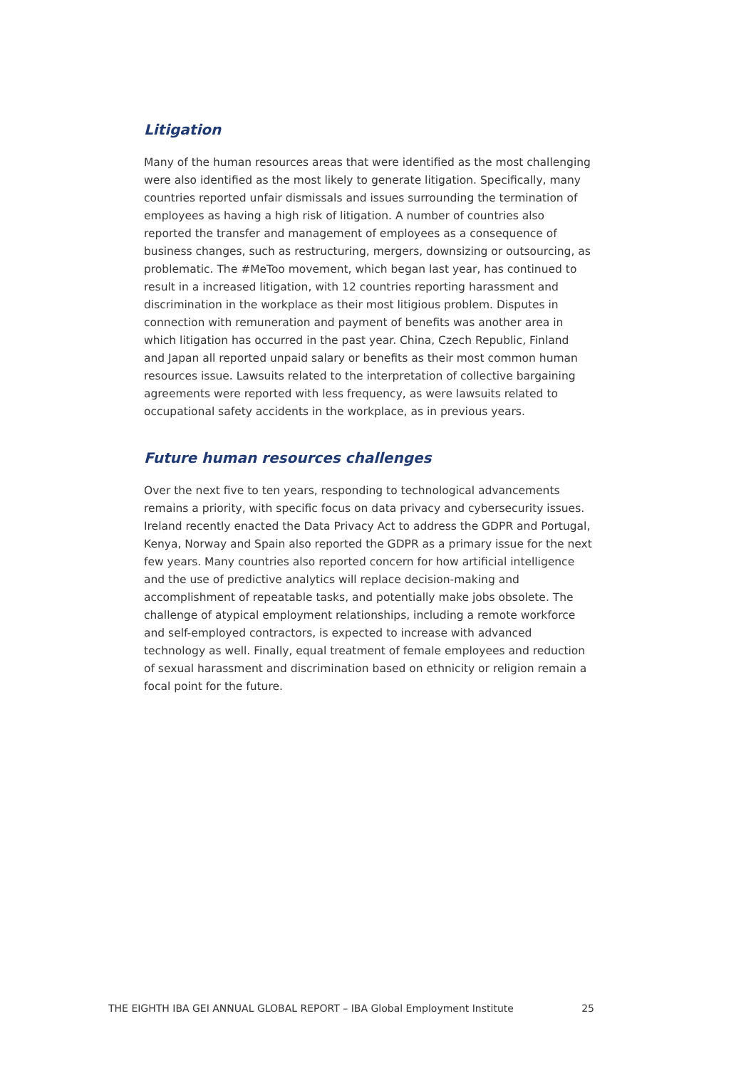Litigation
Many of the human resources areas that were identified as the most challenging were also identified as the most likely to generate litigation. Specifically, many countries reported unfair dismissals and issues surrounding the termination of employees as having a high risk of litigation. A number of countries also reported the transfer and management of employees as a consequence of business changes, such as restructuring, mergers, downsizing or outsourcing, as problematic. The #MeToo movement, which began last year, has continued to result in a increased litigation, with 12 countries reporting harassment and discrimination in the workplace as their most litigious problem. Disputes in connection with remuneration and payment of benefits was another area in which litigation has occurred in the past year. China, Czech Republic, Finland and Japan all reported unpaid salary or benefits as their most common human resources issue. Lawsuits related to the interpretation of collective bargaining agreements were reported with less frequency, as were lawsuits related to occupational safety accidents in the workplace, as in previous years.
Future human resources challenges
Over the next five to ten years, responding to technological advancements remains a priority, with specific focus on data privacy and cybersecurity issues. Ireland recently enacted the Data Privacy Act to address the GDPR and Portugal, Kenya, Norway and Spain also reported the GDPR as a primary issue for the next few years. Many countries also reported concern for how artificial intelligence and the use of predictive analytics will replace decision-making and accomplishment of repeatable tasks, and potentially make jobs obsolete. The challenge of atypical employment relationships, including a remote workforce and self-employed contractors, is expected to increase with advanced technology as well. Finally, equal treatment of female employees and reduction of sexual harassment and discrimination based on ethnicity or religion remain a focal point for the future.
THE EIGHTH IBA GEI ANNUAL GLOBAL REPORT – IBA Global Employment Institute 25